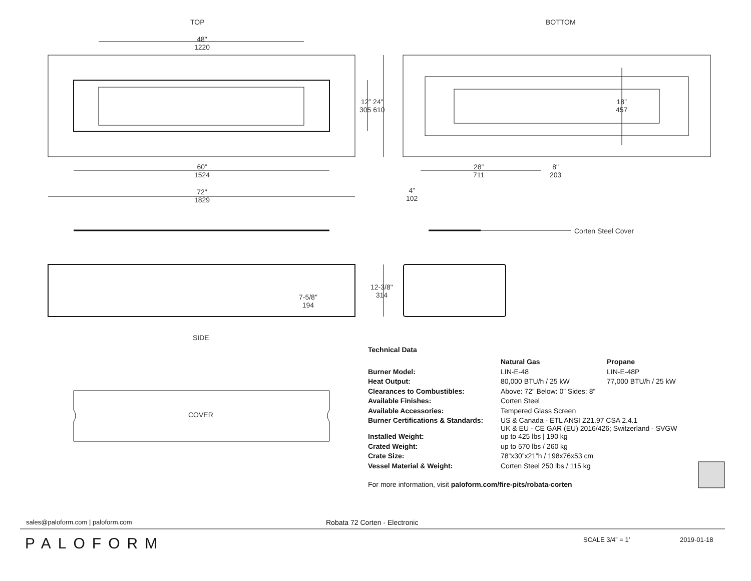TOP BOTTOM
48"
1220
12” 24"
305 610
60”
1524
72"
1829
18”
457
28”
711
8"
203
4”
102
Corten Steel Cover
7-5/8"
194
12-3/8"
314
SIDE
COVER
Technical Data
| | Natural Gas | Propane |
| Burner Model: | LIN-E-48 | LIN-E-48P |
| Heat Output: | 80,000 BTU/h / 25 kW | 77,000 BTU/h / 25 kW |
| Clearances to Combustibles: | Above: 72” Below: 0” Sides: 8” | |
| Available Finishes: | Corten Steel | |
| Available Accessories: | Tempered Glass Screen | |
| Burner Certifications & Standards: | US & Canada - ETL ANSI Z21.97 CSA 2.4.1 UK & EU - CE GAR (EU) 2016/426; Switzerland - SVGW | |
| Installed Weight: | up to 425 lbs / 190 kg | |
| Crated Weight: | up to 570 lbs / 260 kg | |
| Crate Size: | 78”x30”x21”h / 198x76x53 cm | |
| Vessel Material & Weight: | Corten Steel 250 lbs / 115 kg | |
For more information, visit paloform.com/fire-pits/robata-corten
sales@paloform.com | paloform.com
Robata 72 Corten - Electronic
PALOFORM SCALE 3/4” = 1’ 2019-01-18